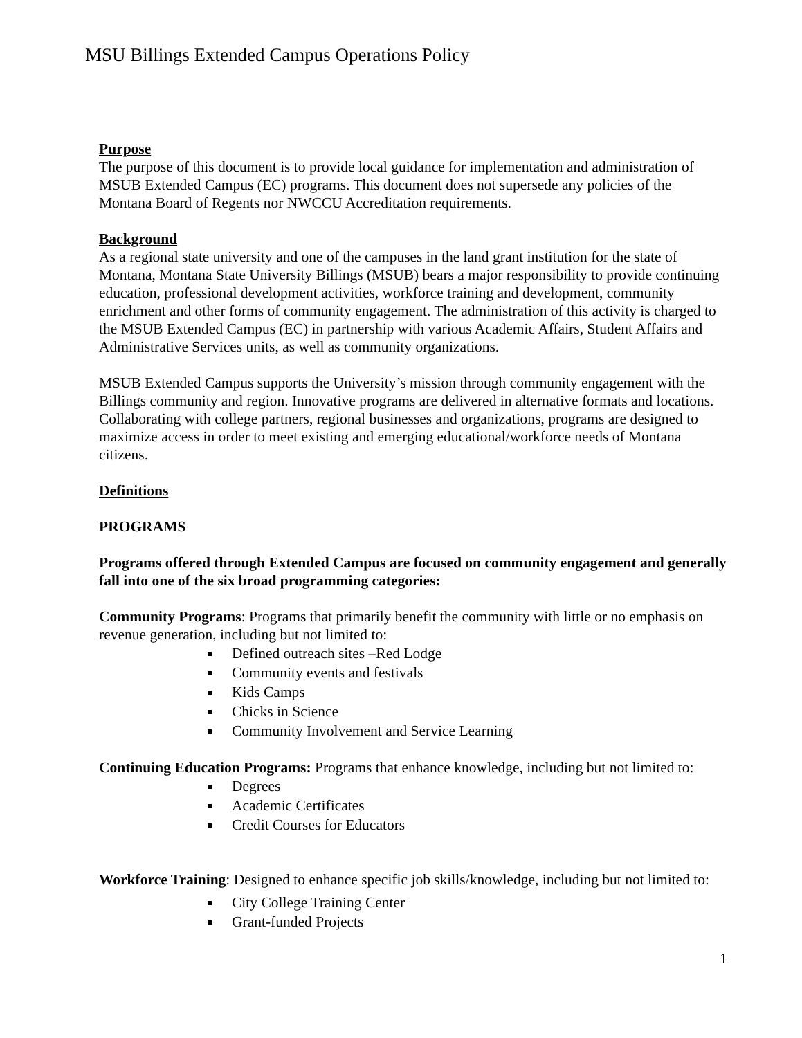MSU Billings Extended Campus Operations Policy
Purpose
The purpose of this document is to provide local guidance for implementation and administration of MSUB Extended Campus (EC) programs. This document does not supersede any policies of the Montana Board of Regents nor NWCCU Accreditation requirements.
Background
As a regional state university and one of the campuses in the land grant institution for the state of Montana, Montana State University Billings (MSUB) bears a major responsibility to provide continuing education, professional development activities, workforce training and development, community enrichment and other forms of community engagement. The administration of this activity is charged to the MSUB Extended Campus (EC) in partnership with various Academic Affairs, Student Affairs and Administrative Services units, as well as community organizations.
MSUB Extended Campus supports the University’s mission through community engagement with the Billings community and region. Innovative programs are delivered in alternative formats and locations. Collaborating with college partners, regional businesses and organizations, programs are designed to maximize access in order to meet existing and emerging educational/workforce needs of Montana citizens.
Definitions
PROGRAMS
Programs offered through Extended Campus are focused on community engagement and generally fall into one of the six broad programming categories:
Community Programs: Programs that primarily benefit the community with little or no emphasis on revenue generation, including but not limited to:
Defined outreach sites –Red Lodge
Community events and festivals
Kids Camps
Chicks in Science
Community Involvement and Service Learning
Continuing Education Programs: Programs that enhance knowledge, including but not limited to:
Degrees
Academic Certificates
Credit Courses for Educators
Workforce Training: Designed to enhance specific job skills/knowledge, including but not limited to:
City College Training Center
Grant-funded Projects
1